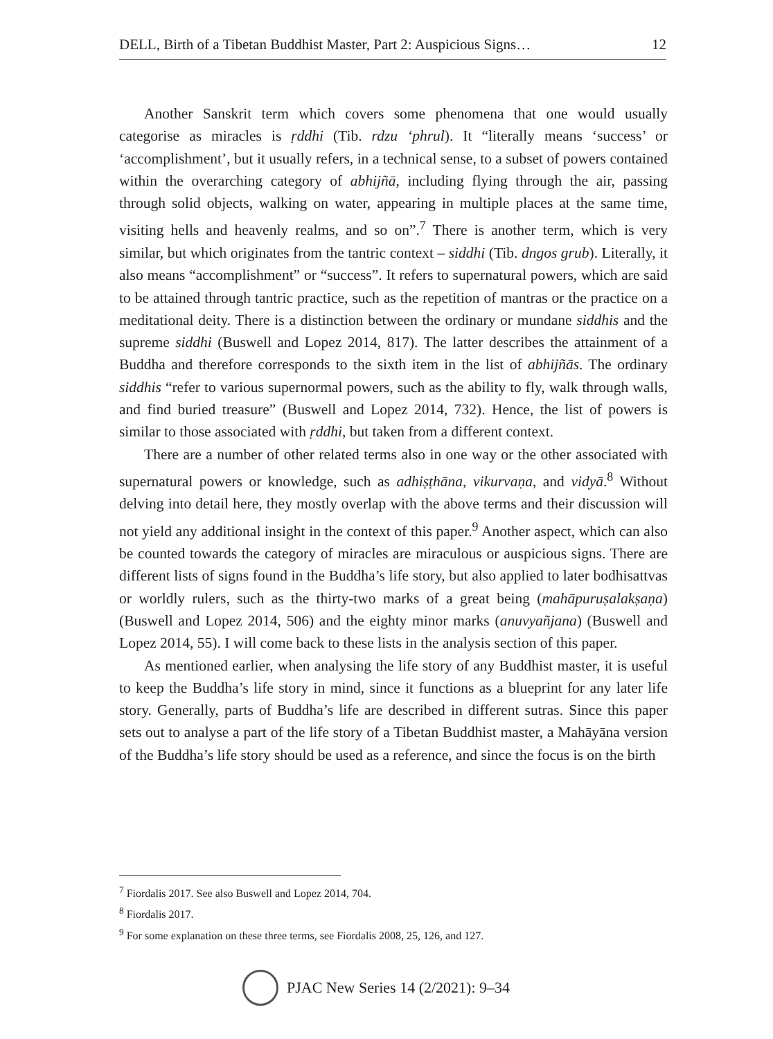DELL, Birth of a Tibetan Buddhist Master, Part 2: Auspicious Signs… 12
Another Sanskrit term which covers some phenomena that one would usually categorise as miracles is ṛddhi (Tib. rdzu ʻphrul). It “literally means ‘success’ or ‘accomplishment’, but it usually refers, in a technical sense, to a subset of powers contained within the overarching category of abhijñā, including flying through the air, passing through solid objects, walking on water, appearing in multiple places at the same time, visiting hells and heavenly realms, and so on”.<sup>7</sup> There is another term, which is very similar, but which originates from the tantric context – siddhi (Tib. dngos grub). Literally, it also means “accomplishment” or “success”. It refers to supernatural powers, which are said to be attained through tantric practice, such as the repetition of mantras or the practice on a meditational deity. There is a distinction between the ordinary or mundane siddhis and the supreme siddhi (Buswell and Lopez 2014, 817). The latter describes the attainment of a Buddha and therefore corresponds to the sixth item in the list of abhijñās. The ordinary siddhis “refer to various supernormal powers, such as the ability to fly, walk through walls, and find buried treasure” (Buswell and Lopez 2014, 732). Hence, the list of powers is similar to those associated with ṛddhi, but taken from a different context.
There are a number of other related terms also in one way or the other associated with supernatural powers or knowledge, such as adhiṣṭhāna, vikurvaṇa, and vidyā.<sup>8</sup> Without delving into detail here, they mostly overlap with the above terms and their discussion will not yield any additional insight in the context of this paper.<sup>9</sup> Another aspect, which can also be counted towards the category of miracles are miraculous or auspicious signs. There are different lists of signs found in the Buddha’s life story, but also applied to later bodhisattvas or worldly rulers, such as the thirty-two marks of a great being (mahāpuruṣalakṣaṇa) (Buswell and Lopez 2014, 506) and the eighty minor marks (anuvyañjana) (Buswell and Lopez 2014, 55). I will come back to these lists in the analysis section of this paper.
As mentioned earlier, when analysing the life story of any Buddhist master, it is useful to keep the Buddha’s life story in mind, since it functions as a blueprint for any later life story. Generally, parts of Buddha’s life are described in different sutras. Since this paper sets out to analyse a part of the life story of a Tibetan Buddhist master, a Mahāyāna version of the Buddha’s life story should be used as a reference, and since the focus is on the birth
<sup>7</sup> Fiordalis 2017. See also Buswell and Lopez 2014, 704.
<sup>8</sup> Fiordalis 2017.
<sup>9</sup> For some explanation on these three terms, see Fiordalis 2008, 25, 126, and 127.
PJAC New Series 14 (2/2021): 9–34